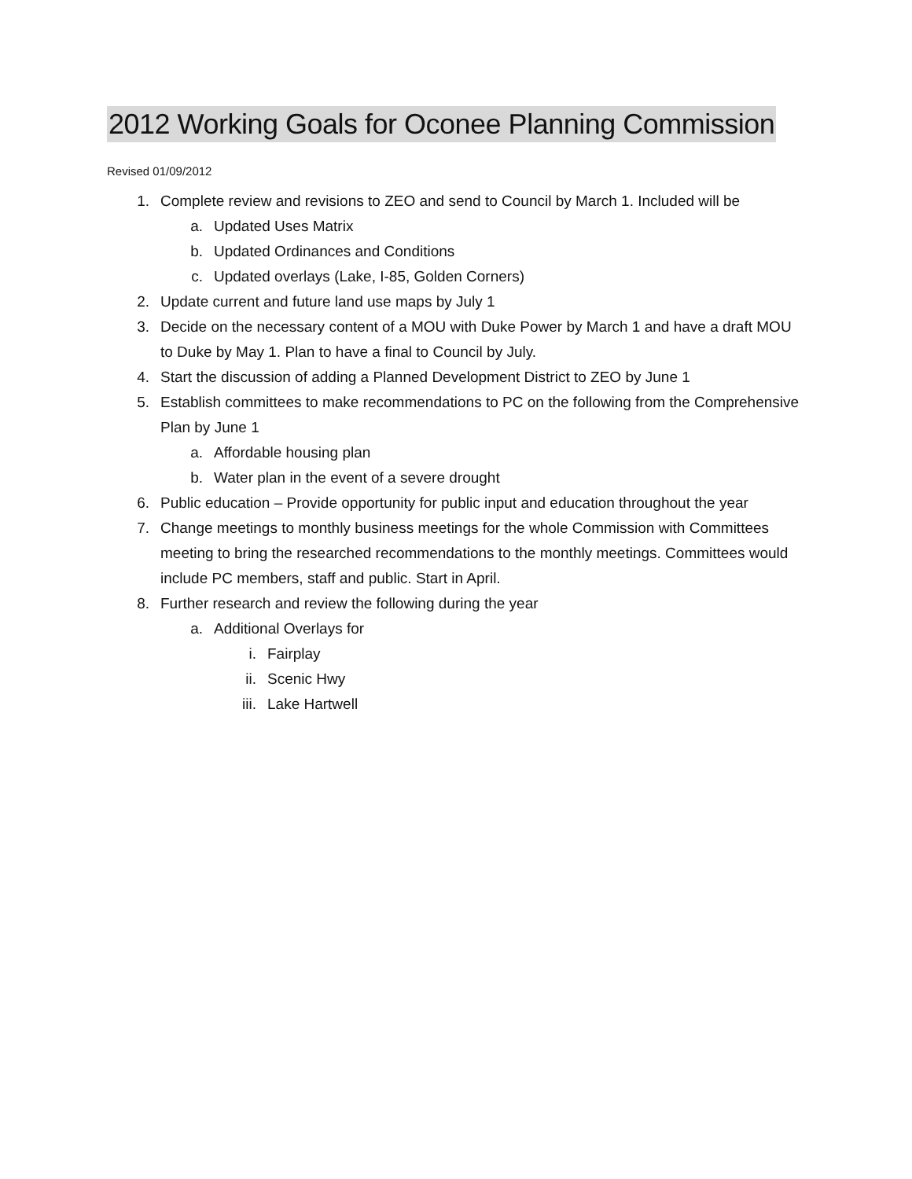2012 Working Goals for Oconee Planning Commission
Revised 01/09/2012
1. Complete review and revisions to ZEO and send to Council by March 1. Included will be
a. Updated Uses Matrix
b. Updated Ordinances and Conditions
c. Updated overlays (Lake, I-85, Golden Corners)
2. Update current and future land use maps by July 1
3. Decide on the necessary content of a MOU with Duke Power by March 1 and have a draft MOU to Duke by May 1. Plan to have a final to Council by July.
4. Start the discussion of adding a Planned Development District to ZEO by June 1
5. Establish committees to make recommendations to PC on the following from the Comprehensive Plan by June 1
a. Affordable housing plan
b. Water plan in the event of a severe drought
6. Public education – Provide opportunity for public input and education throughout the year
7. Change meetings to monthly business meetings for the whole Commission with Committees meeting to bring the researched recommendations to the monthly meetings. Committees would include PC members, staff and public. Start in April.
8. Further research and review the following during the year
a. Additional Overlays for
i. Fairplay
ii. Scenic Hwy
iii. Lake Hartwell